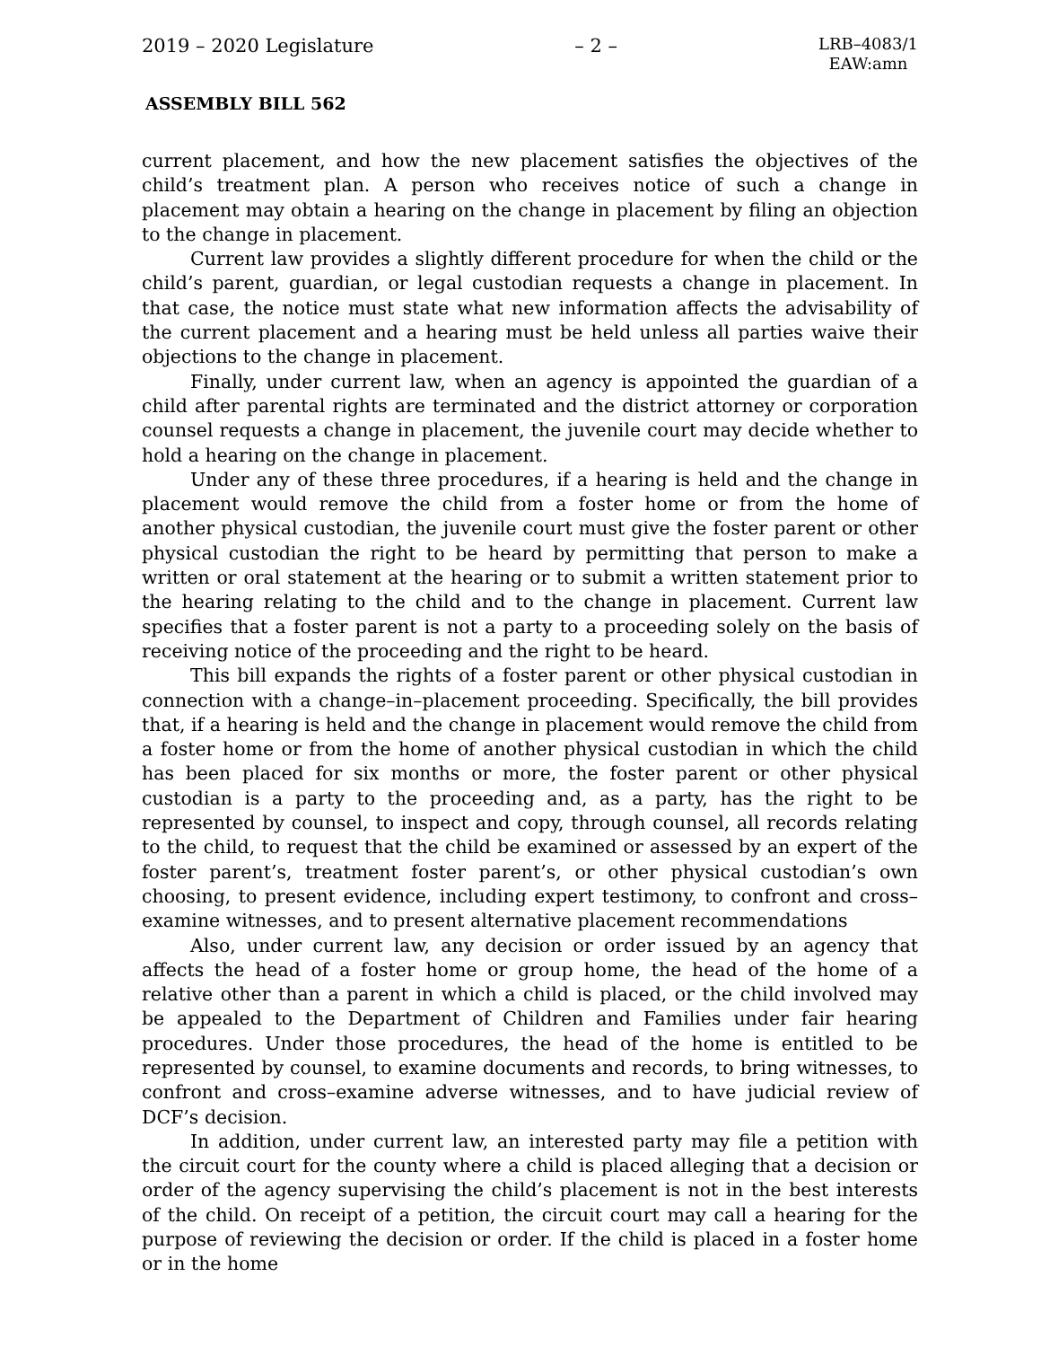2019 – 2020 Legislature – 2 – LRB–4083/1
EAW:amn
ASSEMBLY BILL 562
current placement, and how the new placement satisfies the objectives of the child’s treatment plan. A person who receives notice of such a change in placement may obtain a hearing on the change in placement by filing an objection to the change in placement.
Current law provides a slightly different procedure for when the child or the child’s parent, guardian, or legal custodian requests a change in placement. In that case, the notice must state what new information affects the advisability of the current placement and a hearing must be held unless all parties waive their objections to the change in placement.
Finally, under current law, when an agency is appointed the guardian of a child after parental rights are terminated and the district attorney or corporation counsel requests a change in placement, the juvenile court may decide whether to hold a hearing on the change in placement.
Under any of these three procedures, if a hearing is held and the change in placement would remove the child from a foster home or from the home of another physical custodian, the juvenile court must give the foster parent or other physical custodian the right to be heard by permitting that person to make a written or oral statement at the hearing or to submit a written statement prior to the hearing relating to the child and to the change in placement. Current law specifies that a foster parent is not a party to a proceeding solely on the basis of receiving notice of the proceeding and the right to be heard.
This bill expands the rights of a foster parent or other physical custodian in connection with a change–in–placement proceeding. Specifically, the bill provides that, if a hearing is held and the change in placement would remove the child from a foster home or from the home of another physical custodian in which the child has been placed for six months or more, the foster parent or other physical custodian is a party to the proceeding and, as a party, has the right to be represented by counsel, to inspect and copy, through counsel, all records relating to the child, to request that the child be examined or assessed by an expert of the foster parent’s, treatment foster parent’s, or other physical custodian’s own choosing, to present evidence, including expert testimony, to confront and cross–examine witnesses, and to present alternative placement recommendations
Also, under current law, any decision or order issued by an agency that affects the head of a foster home or group home, the head of the home of a relative other than a parent in which a child is placed, or the child involved may be appealed to the Department of Children and Families under fair hearing procedures. Under those procedures, the head of the home is entitled to be represented by counsel, to examine documents and records, to bring witnesses, to confront and cross–examine adverse witnesses, and to have judicial review of DCF’s decision.
In addition, under current law, an interested party may file a petition with the circuit court for the county where a child is placed alleging that a decision or order of the agency supervising the child’s placement is not in the best interests of the child. On receipt of a petition, the circuit court may call a hearing for the purpose of reviewing the decision or order. If the child is placed in a foster home or in the home